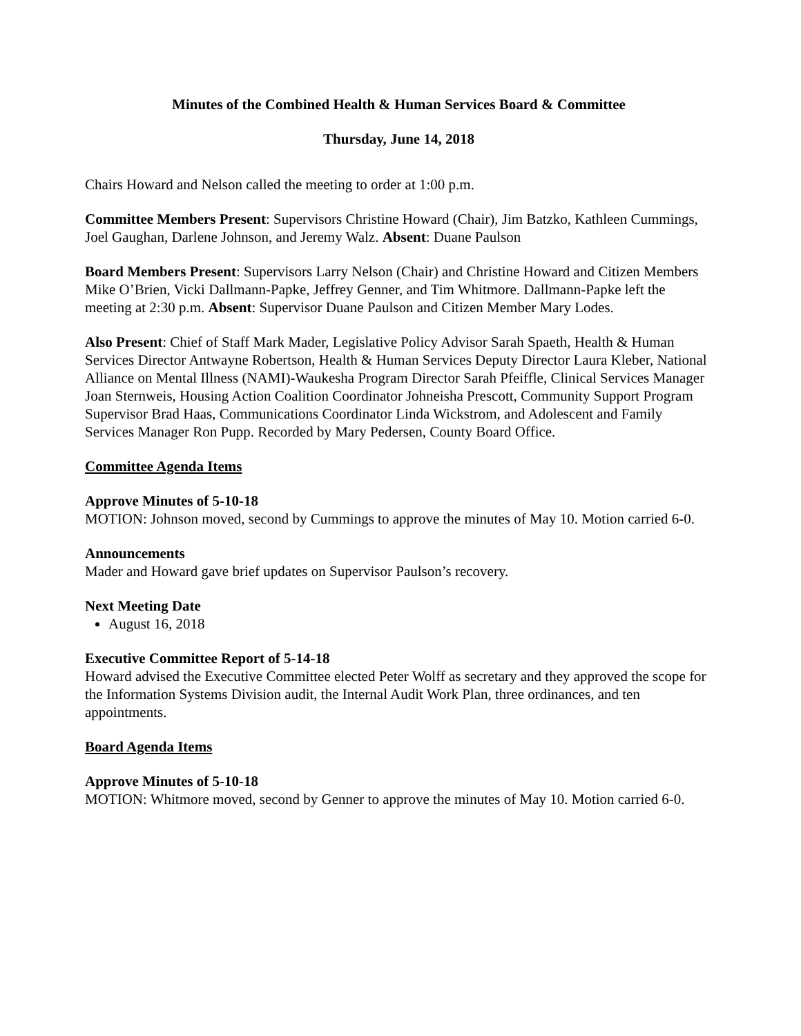Minutes of the Combined Health & Human Services Board & Committee
Thursday, June 14, 2018
Chairs Howard and Nelson called the meeting to order at 1:00 p.m.
Committee Members Present: Supervisors Christine Howard (Chair), Jim Batzko, Kathleen Cummings, Joel Gaughan, Darlene Johnson, and Jeremy Walz. Absent: Duane Paulson
Board Members Present: Supervisors Larry Nelson (Chair) and Christine Howard and Citizen Members Mike O’Brien, Vicki Dallmann-Papke, Jeffrey Genner, and Tim Whitmore. Dallmann-Papke left the meeting at 2:30 p.m. Absent: Supervisor Duane Paulson and Citizen Member Mary Lodes.
Also Present: Chief of Staff Mark Mader, Legislative Policy Advisor Sarah Spaeth, Health & Human Services Director Antwayne Robertson, Health & Human Services Deputy Director Laura Kleber, National Alliance on Mental Illness (NAMI)-Waukesha Program Director Sarah Pfeiffle, Clinical Services Manager Joan Sternweis, Housing Action Coalition Coordinator Johneisha Prescott, Community Support Program Supervisor Brad Haas, Communications Coordinator Linda Wickstrom, and Adolescent and Family Services Manager Ron Pupp. Recorded by Mary Pedersen, County Board Office.
Committee Agenda Items
Approve Minutes of 5-10-18
MOTION: Johnson moved, second by Cummings to approve the minutes of May 10. Motion carried 6-0.
Announcements
Mader and Howard gave brief updates on Supervisor Paulson’s recovery.
Next Meeting Date
August 16, 2018
Executive Committee Report of 5-14-18
Howard advised the Executive Committee elected Peter Wolff as secretary and they approved the scope for the Information Systems Division audit, the Internal Audit Work Plan, three ordinances, and ten appointments.
Board Agenda Items
Approve Minutes of 5-10-18
MOTION: Whitmore moved, second by Genner to approve the minutes of May 10. Motion carried 6-0.